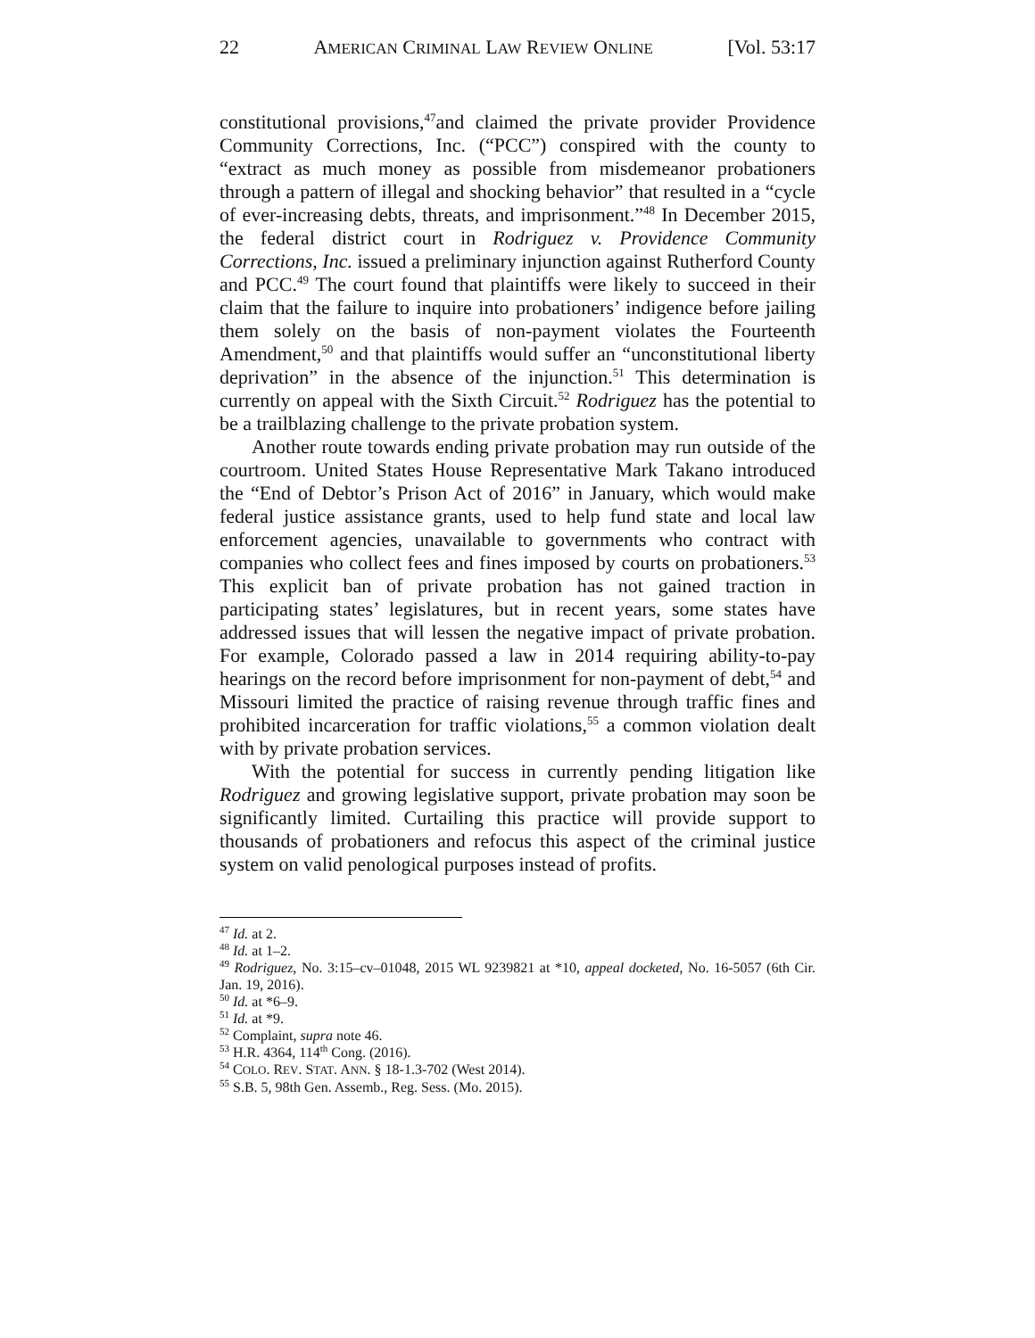22 AMERICAN CRIMINAL LAW REVIEW ONLINE [Vol. 53:17
constitutional provisions,<sup>47</sup>and claimed the private provider Providence Community Corrections, Inc. (“PCC”) conspired with the county to “extract as much money as possible from misdemeanor probationers through a pattern of illegal and shocking behavior” that resulted in a “cycle of ever-increasing debts, threats, and imprisonment.”<sup>48</sup> In December 2015, the federal district court in Rodriguez v. Providence Community Corrections, Inc. issued a preliminary injunction against Rutherford County and PCC.<sup>49</sup> The court found that plaintiffs were likely to succeed in their claim that the failure to inquire into probationers’ indigence before jailing them solely on the basis of non-payment violates the Fourteenth Amendment,<sup>50</sup> and that plaintiffs would suffer an “unconstitutional liberty deprivation” in the absence of the injunction.<sup>51</sup> This determination is currently on appeal with the Sixth Circuit.<sup>52</sup> Rodriguez has the potential to be a trailblazing challenge to the private probation system.
Another route towards ending private probation may run outside of the courtroom. United States House Representative Mark Takano introduced the “End of Debtor’s Prison Act of 2016” in January, which would make federal justice assistance grants, used to help fund state and local law enforcement agencies, unavailable to governments who contract with companies who collect fees and fines imposed by courts on probationers.<sup>53</sup> This explicit ban of private probation has not gained traction in participating states’ legislatures, but in recent years, some states have addressed issues that will lessen the negative impact of private probation. For example, Colorado passed a law in 2014 requiring ability-to-pay hearings on the record before imprisonment for non-payment of debt,<sup>54</sup> and Missouri limited the practice of raising revenue through traffic fines and prohibited incarceration for traffic violations,<sup>55</sup> a common violation dealt with by private probation services.
With the potential for success in currently pending litigation like Rodriguez and growing legislative support, private probation may soon be significantly limited. Curtailing this practice will provide support to thousands of probationers and refocus this aspect of the criminal justice system on valid penological purposes instead of profits.
<sup>47</sup> Id. at 2.
<sup>48</sup> Id. at 1–2.
<sup>49</sup> Rodriguez, No. 3:15–cv–01048, 2015 WL 9239821 at *10, appeal docketed, No. 16-5057 (6th Cir. Jan. 19, 2016).
<sup>50</sup> Id. at *6–9.
<sup>51</sup> Id. at *9.
<sup>52</sup> Complaint, supra note 46.
<sup>53</sup> H.R. 4364, 114<sup>th</sup> Cong. (2016).
<sup>54</sup> COLO. REV. STAT. ANN. § 18-1.3-702 (West 2014).
<sup>55</sup> S.B. 5, 98th Gen. Assemb., Reg. Sess. (Mo. 2015).